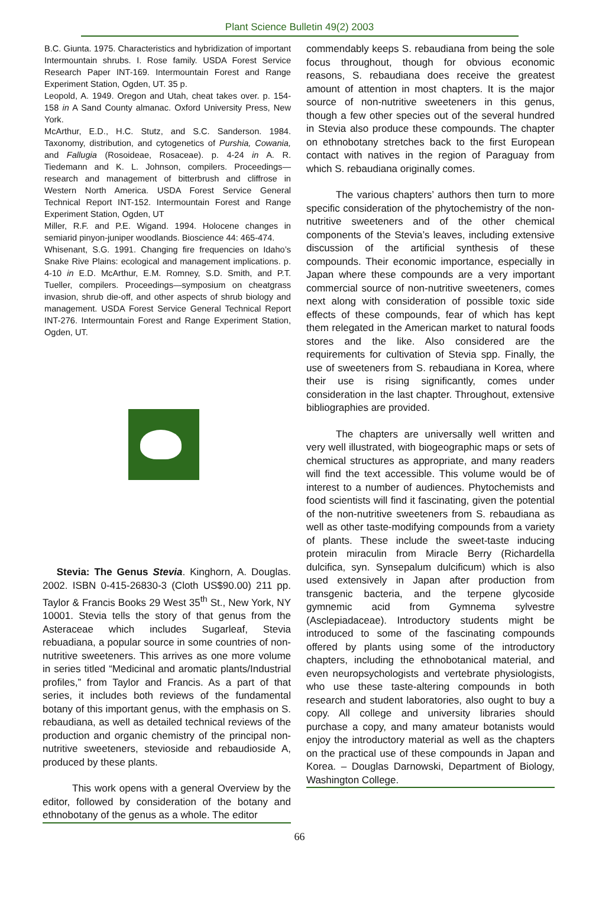Plant Science Bulletin 49(2) 2003
B.C. Giunta. 1975. Characteristics and hybridization of important Intermountain shrubs. I. Rose family. USDA Forest Service Research Paper INT-169. Intermountain Forest and Range Experiment Station, Ogden, UT. 35 p.
Leopold, A. 1949. Oregon and Utah, cheat takes over. p. 154-158 in A Sand County almanac. Oxford University Press, New York.
McArthur, E.D., H.C. Stutz, and S.C. Sanderson. 1984. Taxonomy, distribution, and cytogenetics of Purshia, Cowania, and Fallugia (Rosoideae, Rosaceae). p. 4-24 in A. R. Tiedemann and K. L. Johnson, compilers. Proceedings—research and management of bitterbrush and cliffrose in Western North America. USDA Forest Service General Technical Report INT-152. Intermountain Forest and Range Experiment Station, Ogden, UT
Miller, R.F. and P.E. Wigand. 1994. Holocene changes in semiarid pinyon-juniper woodlands. Bioscience 44: 465-474.
Whisenant, S.G. 1991. Changing fire frequencies on Idaho’s Snake Rive Plains: ecological and management implications. p. 4-10 in E.D. McArthur, E.M. Romney, S.D. Smith, and P.T. Tueller, compilers. Proceedings—symposium on cheatgrass invasion, shrub die-off, and other aspects of shrub biology and management. USDA Forest Service General Technical Report INT-276. Intermountain Forest and Range Experiment Station, Ogden, UT.
Stevia: The Genus Stevia. Kinghorn, A. Douglas. 2002. ISBN 0-415-26830-3 (Cloth US$90.00) 211 pp. Taylor & Francis Books 29 West 35<sup>th</sup> St., New York, NY 10001. Stevia tells the story of that genus from the Asteraceae which includes Sugarleaf, Stevia rebuadiana, a popular source in some countries of non-nutritive sweeteners. This arrives as one more volume in series titled “Medicinal and aromatic plants/Industrial profiles,” from Taylor and Francis. As a part of that series, it includes both reviews of the fundamental botany of this important genus, with the emphasis on S. rebaudiana, as well as detailed technical reviews of the production and organic chemistry of the principal non-nutritive sweeteners, stevioside and rebaudioside A, produced by these plants.
This work opens with a general Overview by the editor, followed by consideration of the botany and ethnobotany of the genus as a whole. The editor
commendably keeps S. rebaudiana from being the sole focus throughout, though for obvious economic reasons, S. rebaudiana does receive the greatest amount of attention in most chapters. It is the major source of non-nutritive sweeteners in this genus, though a few other species out of the several hundred in Stevia also produce these compounds. The chapter on ethnobotany stretches back to the first European contact with natives in the region of Paraguay from which S. rebaudiana originally comes.
The various chapters’ authors then turn to more specific consideration of the phytochemistry of the non-nutritive sweeteners and of the other chemical components of the Stevia’s leaves, including extensive discussion of the artificial synthesis of these compounds. Their economic importance, especially in Japan where these compounds are a very important commercial source of non-nutritive sweeteners, comes next along with consideration of possible toxic side effects of these compounds, fear of which has kept them relegated in the American market to natural foods stores and the like. Also considered are the requirements for cultivation of Stevia spp. Finally, the use of sweeteners from S. rebaudiana in Korea, where their use is rising significantly, comes under consideration in the last chapter. Throughout, extensive bibliographies are provided.
The chapters are universally well written and very well illustrated, with biogeographic maps or sets of chemical structures as appropriate, and many readers will find the text accessible. This volume would be of interest to a number of audiences. Phytochemists and food scientists will find it fascinating, given the potential of the non-nutritive sweeteners from S. rebaudiana as well as other taste-modifying compounds from a variety of plants. These include the sweet-taste inducing protein miraculin from Miracle Berry (Richardella dulcifica, syn. Synsepalum dulcificum) which is also used extensively in Japan after production from transgenic bacteria, and the terpene glycoside gymnemic acid from Gymnema sylvestre (Asclepiadaceae). Introductory students might be introduced to some of the fascinating compounds offered by plants using some of the introductory chapters, including the ethnobotanical material, and even neuropsychologists and vertebrate physiologists, who use these taste-altering compounds in both research and student laboratories, also ought to buy a copy. All college and university libraries should purchase a copy, and many amateur botanists would enjoy the introductory material as well as the chapters on the practical use of these compounds in Japan and Korea. – Douglas Darnowski, Department of Biology, Washington College.
66